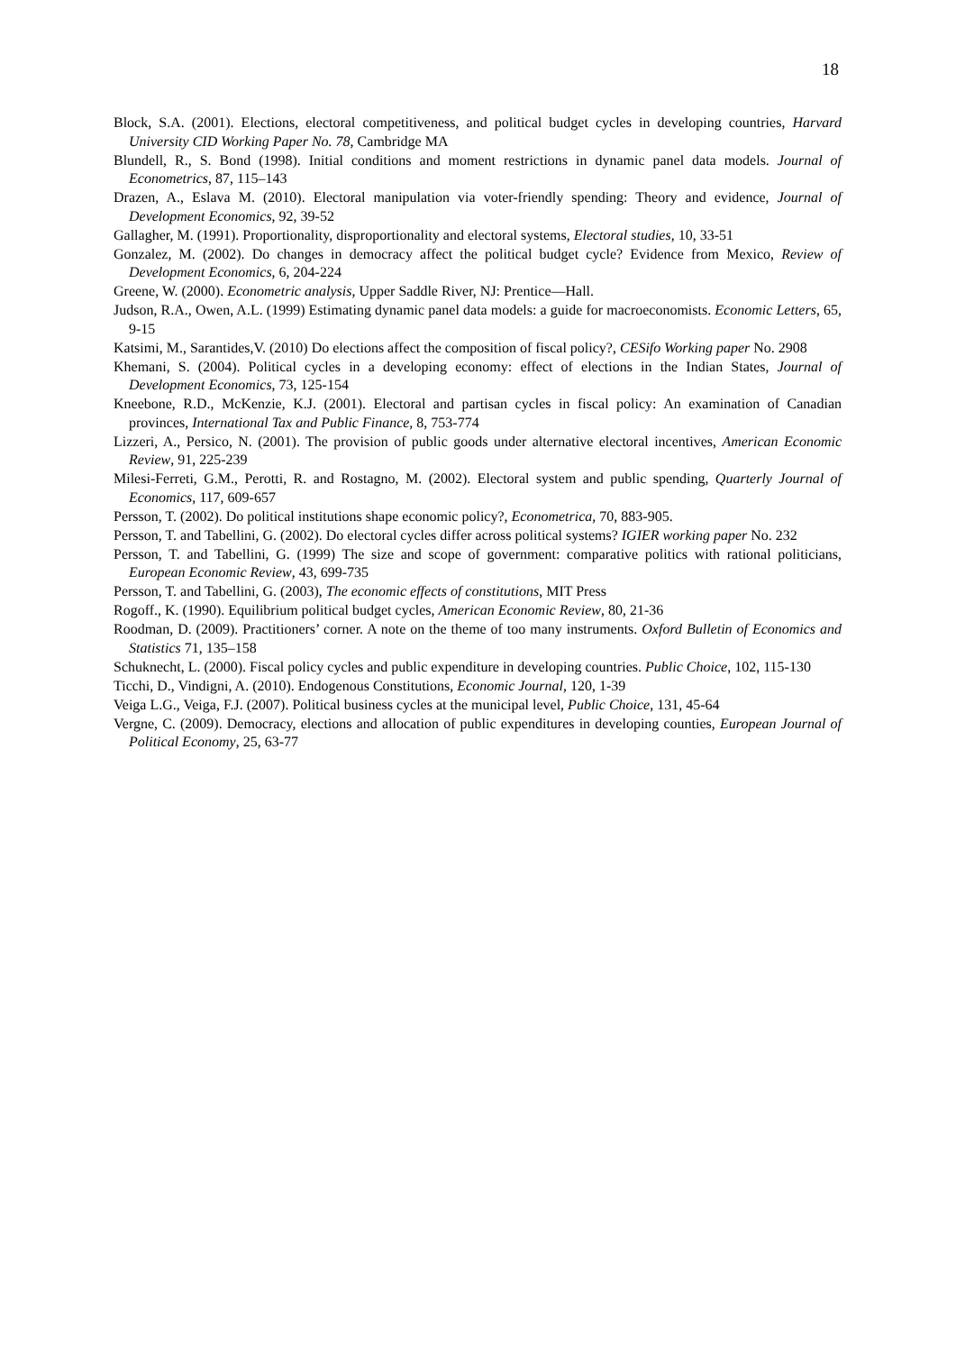18
Block, S.A. (2001). Elections, electoral competitiveness, and political budget cycles in developing countries, Harvard University CID Working Paper No. 78, Cambridge MA
Blundell, R., S. Bond (1998). Initial conditions and moment restrictions in dynamic panel data models. Journal of Econometrics, 87, 115–143
Drazen, A., Eslava M. (2010). Electoral manipulation via voter-friendly spending: Theory and evidence, Journal of Development Economics, 92, 39-52
Gallagher, M. (1991). Proportionality, disproportionality and electoral systems, Electoral studies, 10, 33-51
Gonzalez, M. (2002). Do changes in democracy affect the political budget cycle? Evidence from Mexico, Review of Development Economics, 6, 204-224
Greene, W. (2000). Econometric analysis, Upper Saddle River, NJ: Prentice—Hall.
Judson, R.A., Owen, A.L. (1999) Estimating dynamic panel data models: a guide for macroeconomists. Economic Letters, 65, 9-15
Katsimi, M., Sarantides,V. (2010) Do elections affect the composition of fiscal policy?, CESifo Working paper No. 2908
Khemani, S. (2004). Political cycles in a developing economy: effect of elections in the Indian States, Journal of Development Economics, 73, 125-154
Kneebone, R.D., McKenzie, K.J. (2001). Electoral and partisan cycles in fiscal policy: An examination of Canadian provinces, International Tax and Public Finance, 8, 753-774
Lizzeri, A., Persico, N. (2001). The provision of public goods under alternative electoral incentives, American Economic Review, 91, 225-239
Milesi-Ferreti, G.M., Perotti, R. and Rostagno, M. (2002). Electoral system and public spending, Quarterly Journal of Economics, 117, 609-657
Persson, T. (2002). Do political institutions shape economic policy?, Econometrica, 70, 883-905.
Persson, T. and Tabellini, G. (2002). Do electoral cycles differ across political systems? IGIER working paper No. 232
Persson, T. and Tabellini, G. (1999) The size and scope of government: comparative politics with rational politicians, European Economic Review, 43, 699-735
Persson, T. and Tabellini, G. (2003), The economic effects of constitutions, MIT Press
Rogoff., K. (1990). Equilibrium political budget cycles, American Economic Review, 80, 21-36
Roodman, D. (2009). Practitioners’ corner. A note on the theme of too many instruments. Oxford Bulletin of Economics and Statistics 71, 135–158
Schuknecht, L. (2000). Fiscal policy cycles and public expenditure in developing countries. Public Choice, 102, 115-130
Ticchi, D., Vindigni, A. (2010). Endogenous Constitutions, Economic Journal, 120, 1-39
Veiga L.G., Veiga, F.J. (2007). Political business cycles at the municipal level, Public Choice, 131, 45-64
Vergne, C. (2009). Democracy, elections and allocation of public expenditures in developing counties, European Journal of Political Economy, 25, 63-77